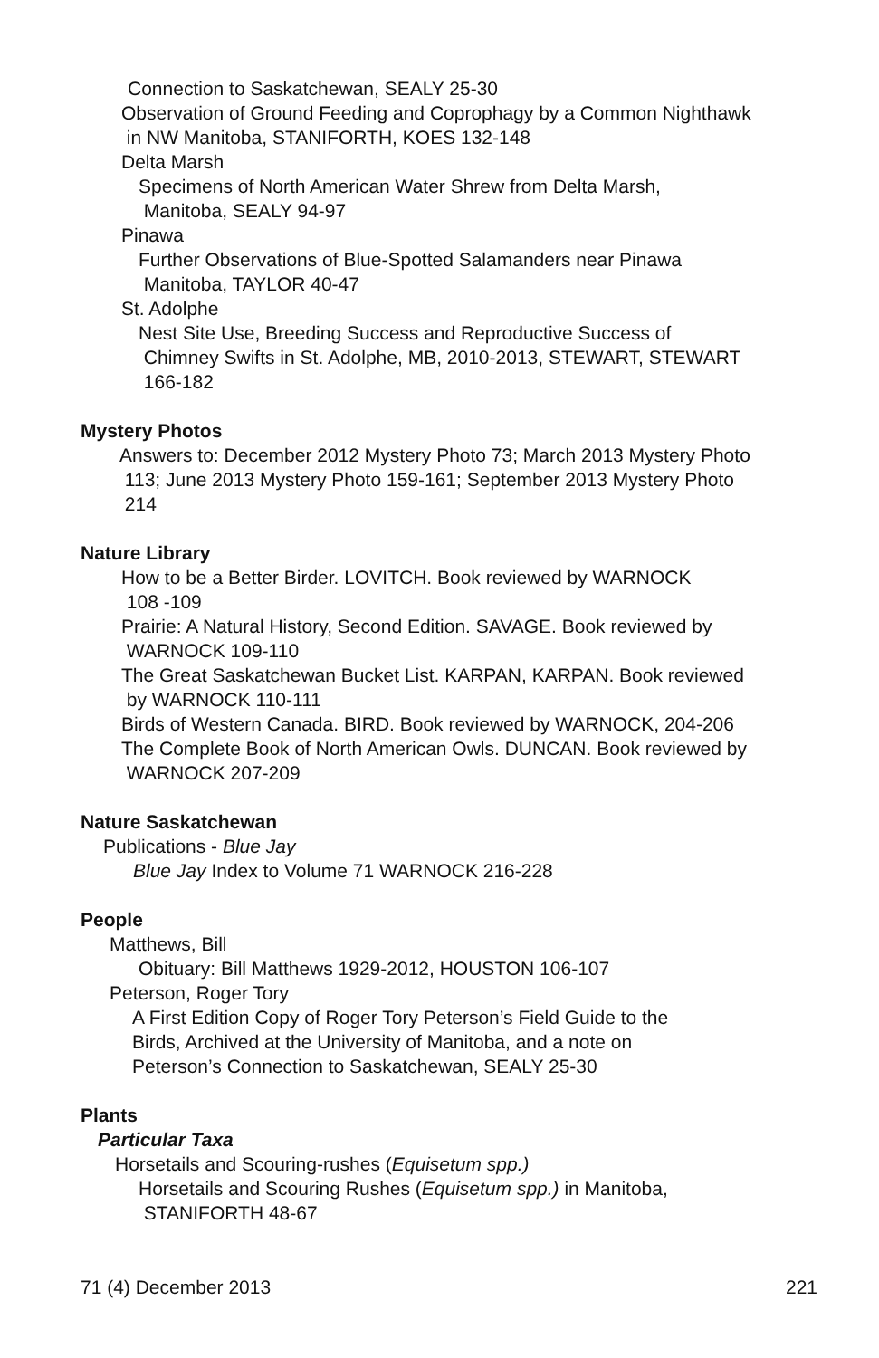Connection to Saskatchewan, SEALY 25-30
Observation of Ground Feeding and Coprophagy by a Common Nighthawk
in NW Manitoba, STANIFORTH, KOES 132-148
Delta Marsh
Specimens of North American Water Shrew from Delta Marsh,
Manitoba, SEALY 94-97
Pinawa
Further Observations of Blue-Spotted Salamanders near Pinawa
Manitoba, TAYLOR 40-47
St. Adolphe
Nest Site Use, Breeding Success and Reproductive Success of
Chimney Swifts in St. Adolphe, MB, 2010-2013, STEWART, STEWART
166-182
Mystery Photos
Answers to: December 2012 Mystery Photo 73; March 2013 Mystery Photo
113; June 2013 Mystery Photo 159-161; September 2013 Mystery Photo
214
Nature Library
How to be a Better Birder. LOVITCH. Book reviewed by WARNOCK
108 -109
Prairie: A Natural History, Second Edition. SAVAGE. Book reviewed by
WARNOCK 109-110
The Great Saskatchewan Bucket List. KARPAN, KARPAN. Book reviewed
by WARNOCK 110-111
Birds of Western Canada. BIRD. Book reviewed by WARNOCK, 204-206
The Complete Book of North American Owls. DUNCAN. Book reviewed by
WARNOCK 207-209
Nature Saskatchewan
Publications - Blue Jay
Blue Jay Index to Volume 71 WARNOCK 216-228
People
Matthews, Bill
Obituary: Bill Matthews 1929-2012, HOUSTON 106-107
Peterson, Roger Tory
A First Edition Copy of Roger Tory Peterson’s Field Guide to the
Birds, Archived at the University of Manitoba, and a note on
Peterson’s Connection to Saskatchewan, SEALY 25-30
Plants
Particular Taxa
Horsetails and Scouring-rushes (Equisetum spp.)
Horsetails and Scouring Rushes (Equisetum spp.) in Manitoba,
STANIFORTH 48-67
71 (4) December 2013 221